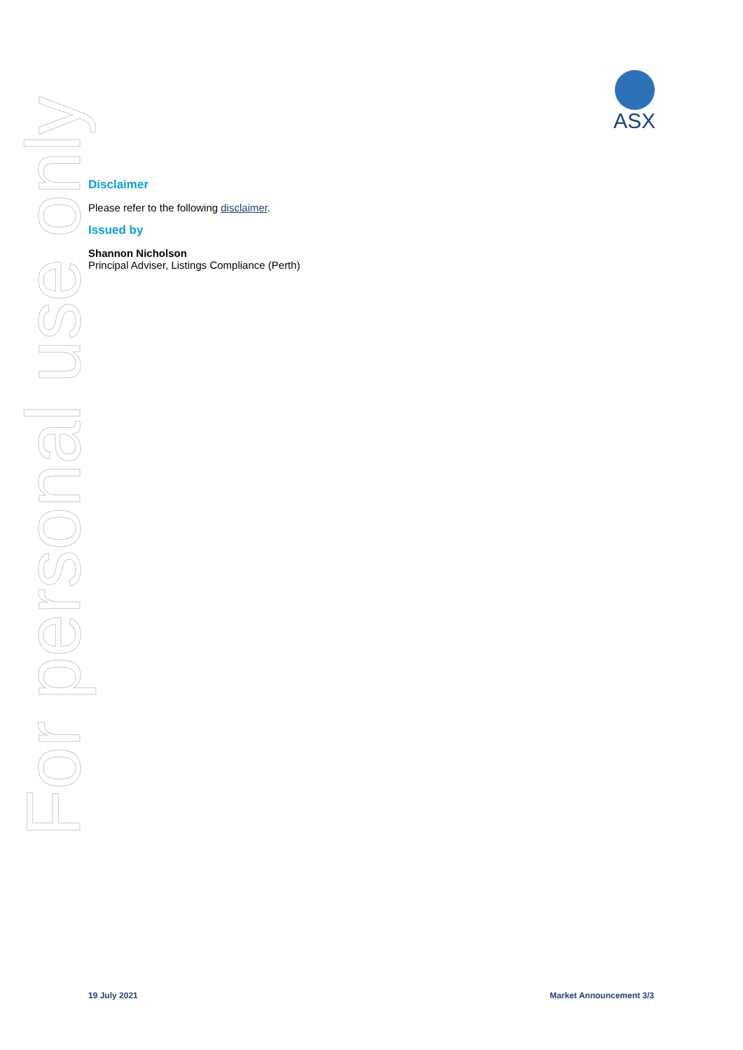ASX
For personal use only
Disclaimer
Please refer to the following disclaimer.
Issued by
Shannon Nicholson
Principal Adviser, Listings Compliance (Perth)
19 July 2021 Market Announcement 3/3